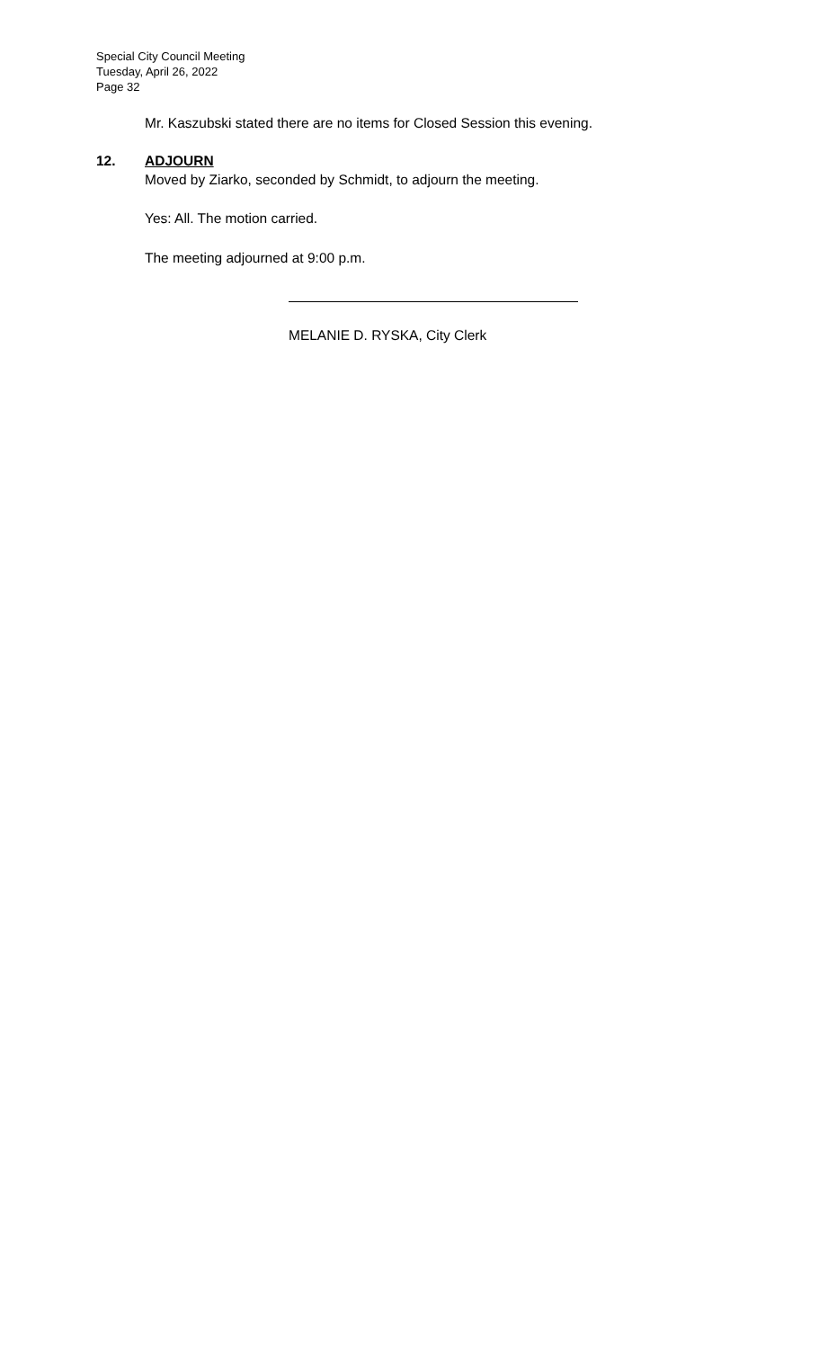Special City Council Meeting
Tuesday, April 26, 2022
Page 32
Mr. Kaszubski stated there are no items for Closed Session this evening.
12. ADJOURN
Moved by Ziarko, seconded by Schmidt, to adjourn the meeting.
Yes: All. The motion carried.
The meeting adjourned at 9:00 p.m.
MELANIE D. RYSKA, City Clerk